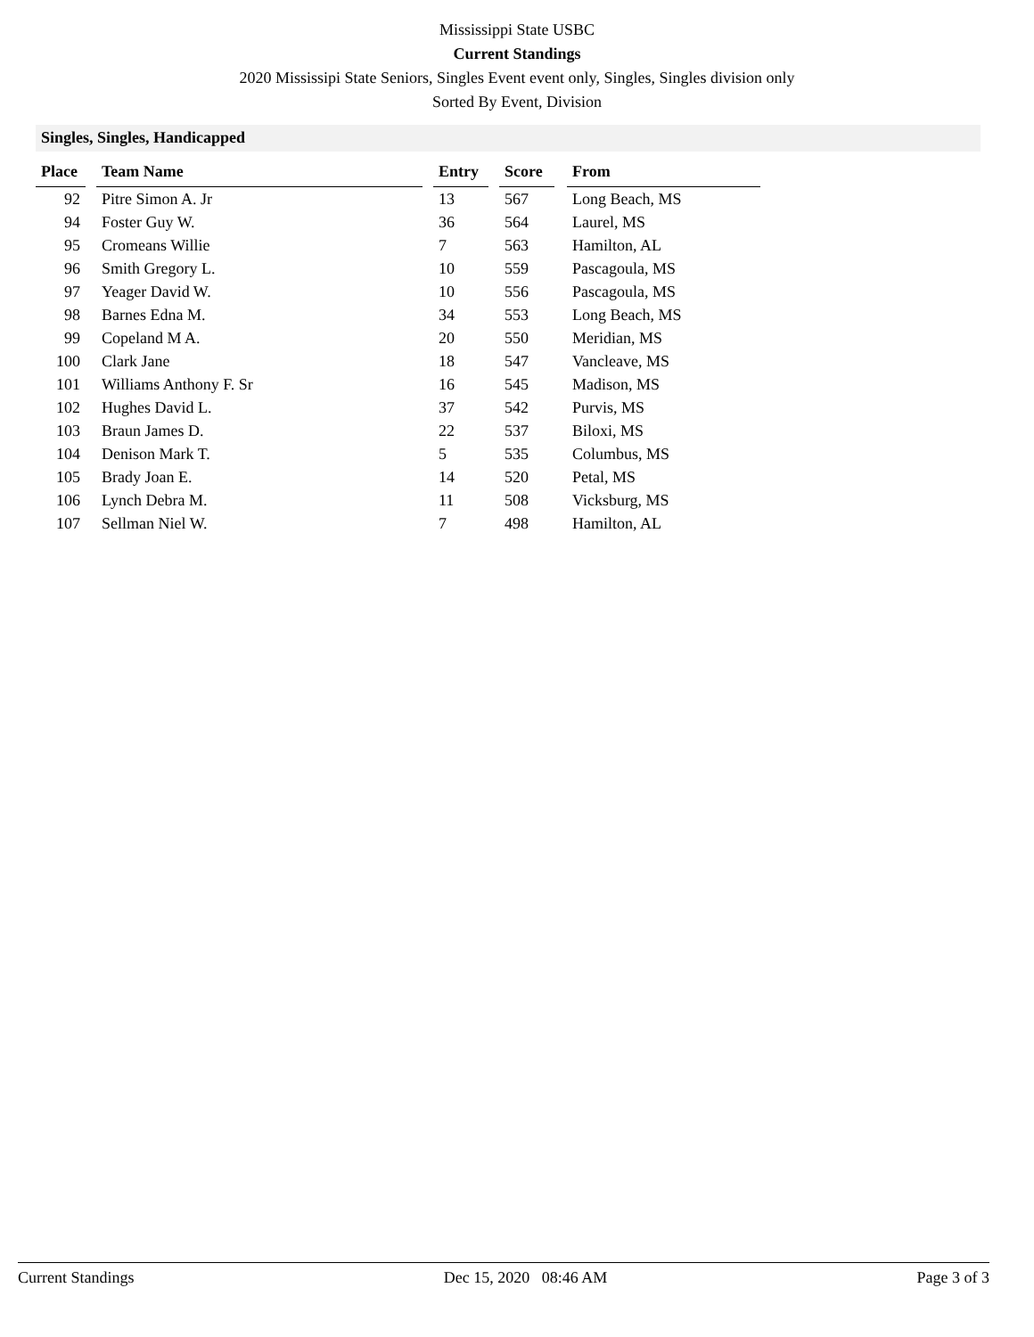Mississippi State USBC
Current Standings
2020 Mississipi State Seniors, Singles Event event only, Singles, Singles division only
Sorted By Event, Division
Singles, Singles, Handicapped
| Place | | Team Name | | Entry | | Score | | From |
| --- | --- | --- | --- | --- | --- | --- | --- | --- |
| 92 | | Pitre Simon A. Jr | | 13 | | 567 | | Long Beach, MS |
| 94 | | Foster Guy W. | | 36 | | 564 | | Laurel, MS |
| 95 | | Cromeans Willie | | 7 | | 563 | | Hamilton, AL |
| 96 | | Smith Gregory L. | | 10 | | 559 | | Pascagoula, MS |
| 97 | | Yeager David W. | | 10 | | 556 | | Pascagoula, MS |
| 98 | | Barnes Edna M. | | 34 | | 553 | | Long Beach, MS |
| 99 | | Copeland M A. | | 20 | | 550 | | Meridian, MS |
| 100 | | Clark Jane | | 18 | | 547 | | Vancleave, MS |
| 101 | | Williams Anthony F. Sr | | 16 | | 545 | | Madison, MS |
| 102 | | Hughes David L. | | 37 | | 542 | | Purvis, MS |
| 103 | | Braun James D. | | 22 | | 537 | | Biloxi, MS |
| 104 | | Denison Mark T. | | 5 | | 535 | | Columbus, MS |
| 105 | | Brady Joan E. | | 14 | | 520 | | Petal, MS |
| 106 | | Lynch Debra M. | | 11 | | 508 | | Vicksburg, MS |
| 107 | | Sellman Niel W. | | 7 | | 498 | | Hamilton, AL |
Current Standings Dec 15, 2020 08:46 AM Page 3 of 3